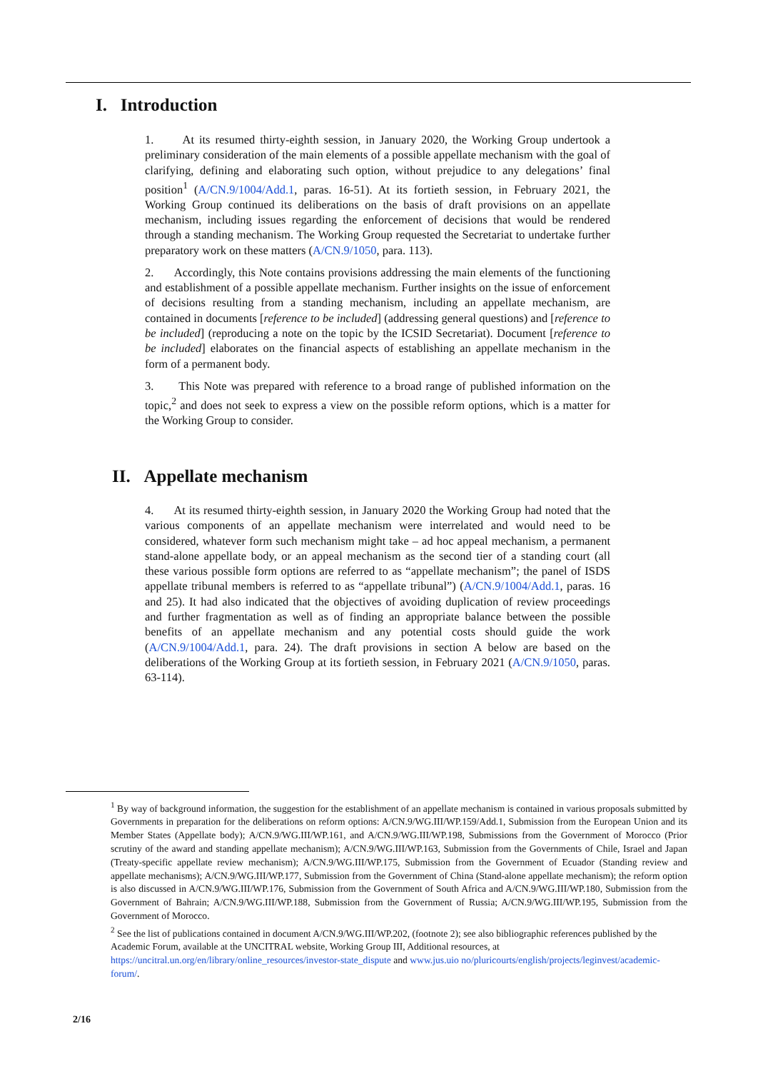I. Introduction
1. At its resumed thirty-eighth session, in January 2020, the Working Group undertook a preliminary consideration of the main elements of a possible appellate mechanism with the goal of clarifying, defining and elaborating such option, without prejudice to any delegations’ final position<sup>1</sup> (A/CN.9/1004/Add.1, paras. 16-51). At its fortieth session, in February 2021, the Working Group continued its deliberations on the basis of draft provisions on an appellate mechanism, including issues regarding the enforcement of decisions that would be rendered through a standing mechanism. The Working Group requested the Secretariat to undertake further preparatory work on these matters (A/CN.9/1050, para. 113).
2. Accordingly, this Note contains provisions addressing the main elements of the functioning and establishment of a possible appellate mechanism. Further insights on the issue of enforcement of decisions resulting from a standing mechanism, including an appellate mechanism, are contained in documents [reference to be included] (addressing general questions) and [reference to be included] (reproducing a note on the topic by the ICSID Secretariat). Document [reference to be included] elaborates on the financial aspects of establishing an appellate mechanism in the form of a permanent body.
3. This Note was prepared with reference to a broad range of published information on the topic,<sup>2</sup> and does not seek to express a view on the possible reform options, which is a matter for the Working Group to consider.
II. Appellate mechanism
4. At its resumed thirty-eighth session, in January 2020 the Working Group had noted that the various components of an appellate mechanism were interrelated and would need to be considered, whatever form such mechanism might take – ad hoc appeal mechanism, a permanent stand-alone appellate body, or an appeal mechanism as the second tier of a standing court (all these various possible form options are referred to as “appellate mechanism”; the panel of ISDS appellate tribunal members is referred to as “appellate tribunal”) (A/CN.9/1004/Add.1, paras. 16 and 25). It had also indicated that the objectives of avoiding duplication of review proceedings and further fragmentation as well as of finding an appropriate balance between the possible benefits of an appellate mechanism and any potential costs should guide the work (A/CN.9/1004/Add.1, para. 24). The draft provisions in section A below are based on the deliberations of the Working Group at its fortieth session, in February 2021 (A/CN.9/1050, paras. 63-114).
<sup>1</sup> By way of background information, the suggestion for the establishment of an appellate mechanism is contained in various proposals submitted by Governments in preparation for the deliberations on reform options: A/CN.9/WG.III/WP.159/Add.1, Submission from the European Union and its Member States (Appellate body); A/CN.9/WG.III/WP.161, and A/CN.9/WG.III/WP.198, Submissions from the Government of Morocco (Prior scrutiny of the award and standing appellate mechanism); A/CN.9/WG.III/WP.163, Submission from the Governments of Chile, Israel and Japan (Treaty-specific appellate review mechanism); A/CN.9/WG.III/WP.175, Submission from the Government of Ecuador (Standing review and appellate mechanisms); A/CN.9/WG.III/WP.177, Submission from the Government of China (Stand-alone appellate mechanism); the reform option is also discussed in A/CN.9/WG.III/WP.176, Submission from the Government of South Africa and A/CN.9/WG.III/WP.180, Submission from the Government of Bahrain; A/CN.9/WG.III/WP.188, Submission from the Government of Russia; A/CN.9/WG.III/WP.195, Submission from the Government of Morocco.
<sup>2</sup> See the list of publications contained in document A/CN.9/WG.III/WP.202, (footnote 2); see also bibliographic references published by the Academic Forum, available at the UNCITRAL website, Working Group III, Additional resources, at https://uncitral.un.org/en/library/online_resources/investor-state_dispute and www.jus.uio no/pluricourts/english/projects/leginvest/academic-forum/.
2/16